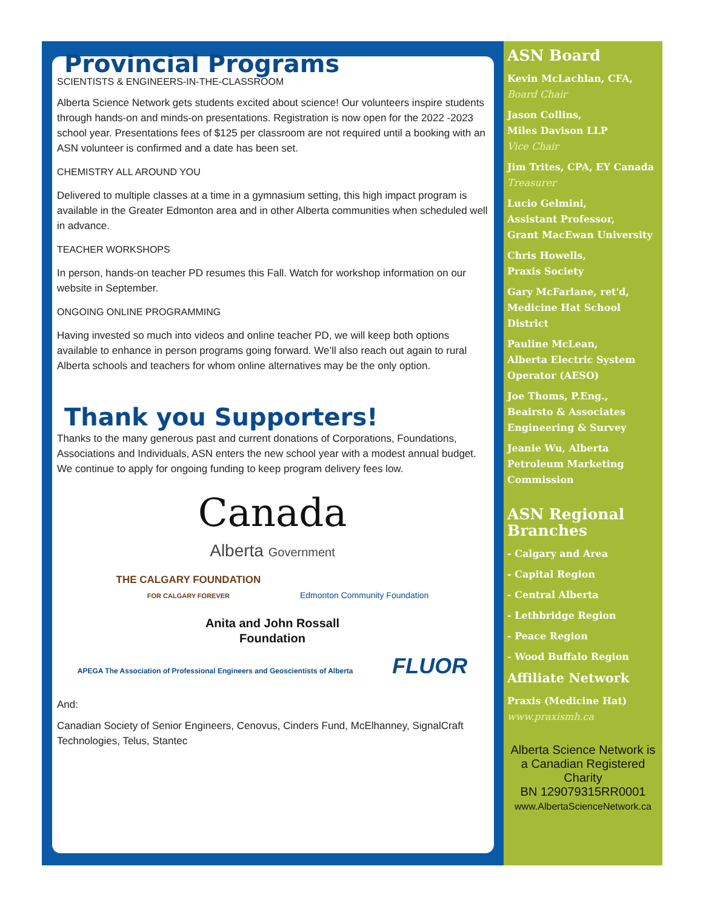Provincial Programs
SCIENTISTS & ENGINEERS-IN-THE-CLASSROOM
Alberta Science Network gets students excited about science! Our volunteers inspire students through hands-on and minds-on presentations. Registration is now open for the 2022 -2023 school year. Presentations fees of $125 per classroom are not required until a booking with an ASN volunteer is confirmed and a date has been set.
CHEMISTRY ALL AROUND YOU
Delivered to multiple classes at a time in a gymnasium setting, this high impact program is available in the Greater Edmonton area and in other Alberta communities when scheduled well in advance.
TEACHER WORKSHOPS
In person, hands-on teacher PD resumes this Fall. Watch for workshop information on our website in September.
ONGOING ONLINE PROGRAMMING
Having invested so much into videos and online teacher PD, we will keep both options available to enhance in person programs going forward. We’ll also reach out again to rural Alberta schools and teachers for whom online alternatives may be the only option.
Thank you Supporters!
Thanks to the many generous past and current donations of Corporations, Foundations, Associations and Individuals, ASN enters the new school year with a modest annual budget. We continue to apply for ongoing funding to keep program delivery fees low.
Canada
Alberta Government
THE CALGARY FOUNDATION
FOR CALGARY FOREVER
Edmonton Community Foundation
Anita and John Rossall
Foundation
APEGA The Association of Professional Engineers and Geoscientists of Alberta
FLUOR
And:
Canadian Society of Senior Engineers, Cenovus, Cinders Fund, McElhanney, SignalCraft Technologies, Telus, Stantec
ASN Board
Kevin McLachlan, CFA,
Board Chair
Jason Collins,
Miles Davison LLP
Vice Chair
Jim Trites, CPA, EY Canada
Treasurer
Lucio Gelmini,
Assistant Professor,
Grant MacEwan University
Chris Howells,
Praxis Society
Gary McFarlane, ret'd,
Medicine Hat School District
Pauline McLean,
Alberta Electric System Operator (AESO)
Joe Thoms, P.Eng.,
Beairsto & Associates Engineering & Survey
Jeanie Wu, Alberta Petroleum Marketing Commission
ASN Regional Branches
- Calgary and Area
- Capital Region
- Central Alberta
- Lethbridge Region
- Peace Region
- Wood Buffalo Region
Affiliate Network
Praxis (Medicine Hat)
www.praxismh.ca
Alberta Science Network is a Canadian Registered Charity
BN 129079315RR0001
www.AlbertaScienceNetwork.ca